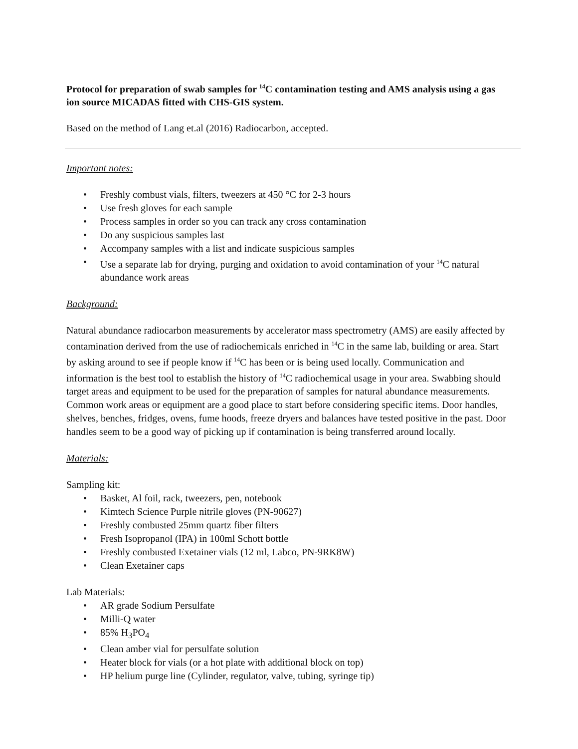Protocol for preparation of swab samples for <sup>14</sup>C contamination testing and AMS analysis using a gas ion source MICADAS fitted with CHS-GIS system.
Based on the method of Lang et.al (2016) Radiocarbon, accepted.
Important notes:
Freshly combust vials, filters, tweezers at 450 °C for 2-3 hours
Use fresh gloves for each sample
Process samples in order so you can track any cross contamination
Do any suspicious samples last
Accompany samples with a list and indicate suspicious samples
Use a separate lab for drying, purging and oxidation to avoid contamination of your <sup>14</sup>C natural abundance work areas
Background:
Natural abundance radiocarbon measurements by accelerator mass spectrometry (AMS) are easily affected by contamination derived from the use of radiochemicals enriched in <sup>14</sup>C in the same lab, building or area. Start by asking around to see if people know if <sup>14</sup>C has been or is being used locally. Communication and information is the best tool to establish the history of <sup>14</sup>C radiochemical usage in your area. Swabbing should target areas and equipment to be used for the preparation of samples for natural abundance measurements. Common work areas or equipment are a good place to start before considering specific items. Door handles, shelves, benches, fridges, ovens, fume hoods, freeze dryers and balances have tested positive in the past. Door handles seem to be a good way of picking up if contamination is being transferred around locally.
Materials:
Sampling kit:
Basket, Al foil, rack, tweezers, pen, notebook
Kimtech Science Purple nitrile gloves (PN-90627)
Freshly combusted 25mm quartz fiber filters
Fresh Isopropanol (IPA) in 100ml Schott bottle
Freshly combusted Exetainer vials (12 ml, Labco, PN-9RK8W)
Clean Exetainer caps
Lab Materials:
AR grade Sodium Persulfate
Milli-Q water
85% H<sub>3</sub>PO<sub>4</sub>
Clean amber vial for persulfate solution
Heater block for vials (or a hot plate with additional block on top)
HP helium purge line (Cylinder, regulator, valve, tubing, syringe tip)